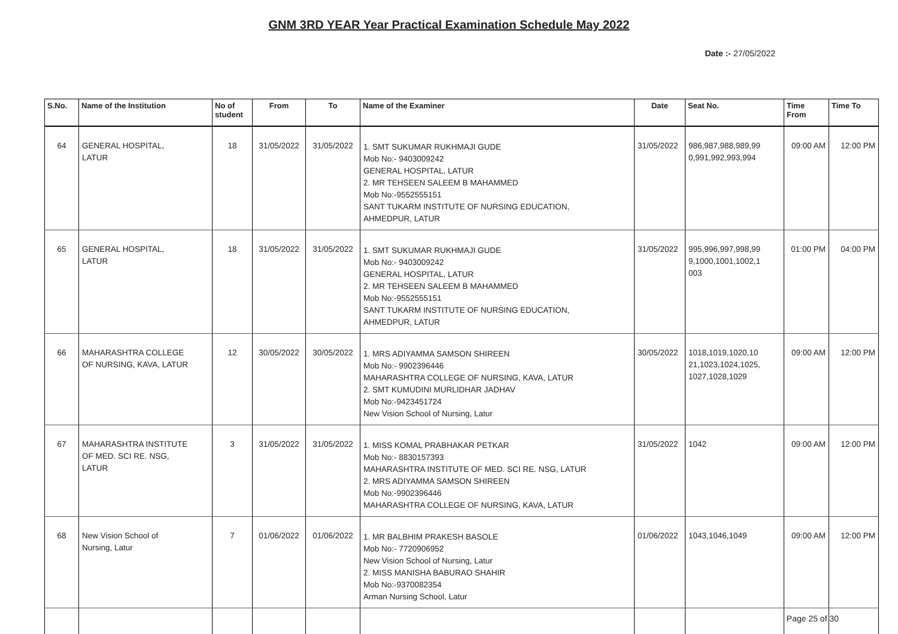GNM 3RD YEAR Year Practical Examination Schedule May 2022
Date :- 27/05/2022
| S.No. | Name of the Institution | No of student | From | To | Name of the Examiner | Date | Seat No. | Time From | Time To |
| --- | --- | --- | --- | --- | --- | --- | --- | --- | --- |
| 64 | GENERAL HOSPITAL, LATUR | 18 | 31/05/2022 | 31/05/2022 | 1. SMT SUKUMAR RUKHMAJI GUDE Mob No:- 9403009242 GENERAL HOSPITAL, LATUR 2. MR TEHSEEN SALEEM B MAHAMMED Mob No:-9552555151 SANT TUKARM INSTITUTE OF NURSING EDUCATION, AHMEDPUR, LATUR | 31/05/2022 | 986,987,988,989,99 0,991,992,993,994 | 09:00 AM | 12:00 PM |
| 65 | GENERAL HOSPITAL, LATUR | 18 | 31/05/2022 | 31/05/2022 | 1. SMT SUKUMAR RUKHMAJI GUDE Mob No:- 9403009242 GENERAL HOSPITAL, LATUR 2. MR TEHSEEN SALEEM B MAHAMMED Mob No:-9552555151 SANT TUKARM INSTITUTE OF NURSING EDUCATION, AHMEDPUR, LATUR | 31/05/2022 | 995,996,997,998,99 9,1000,1001,1002,1 003 | 01:00 PM | 04:00 PM |
| 66 | MAHARASHTRA COLLEGE OF NURSING, KAVA, LATUR | 12 | 30/05/2022 | 30/05/2022 | 1. MRS ADIYAMMA SAMSON SHIREEN Mob No:- 9902396446 MAHARASHTRA COLLEGE OF NURSING, KAVA, LATUR 2. SMT KUMUDINI MURLIDHAR JADHAV Mob No:-9423451724 New Vision School of Nursing, Latur | 30/05/2022 | 1018,1019,1020,10 21,1023,1024,1025, 1027,1028,1029 | 09:00 AM | 12:00 PM |
| 67 | MAHARASHTRA INSTITUTE OF MED. SCI RE. NSG, LATUR | 3 | 31/05/2022 | 31/05/2022 | 1. MISS KOMAL PRABHAKAR PETKAR Mob No:- 8830157393 MAHARASHTRA INSTITUTE OF MED. SCI RE. NSG, LATUR 2. MRS ADIYAMMA SAMSON SHIREEN Mob No:-9902396446 MAHARASHTRA COLLEGE OF NURSING, KAVA, LATUR | 31/05/2022 | 1042 | 09:00 AM | 12:00 PM |
| 68 | New Vision School of Nursing, Latur | 7 | 01/06/2022 | 01/06/2022 | 1. MR BALBHIM PRAKESH BASOLE Mob No:- 7720906952 New Vision School of Nursing, Latur 2. MISS MANISHA BABURAO SHAHIR Mob No:-9370082354 Arman Nursing School, Latur | 01/06/2022 | 1043,1046,1049 | 09:00 AM | 12:00 PM |
Page 25 of 30